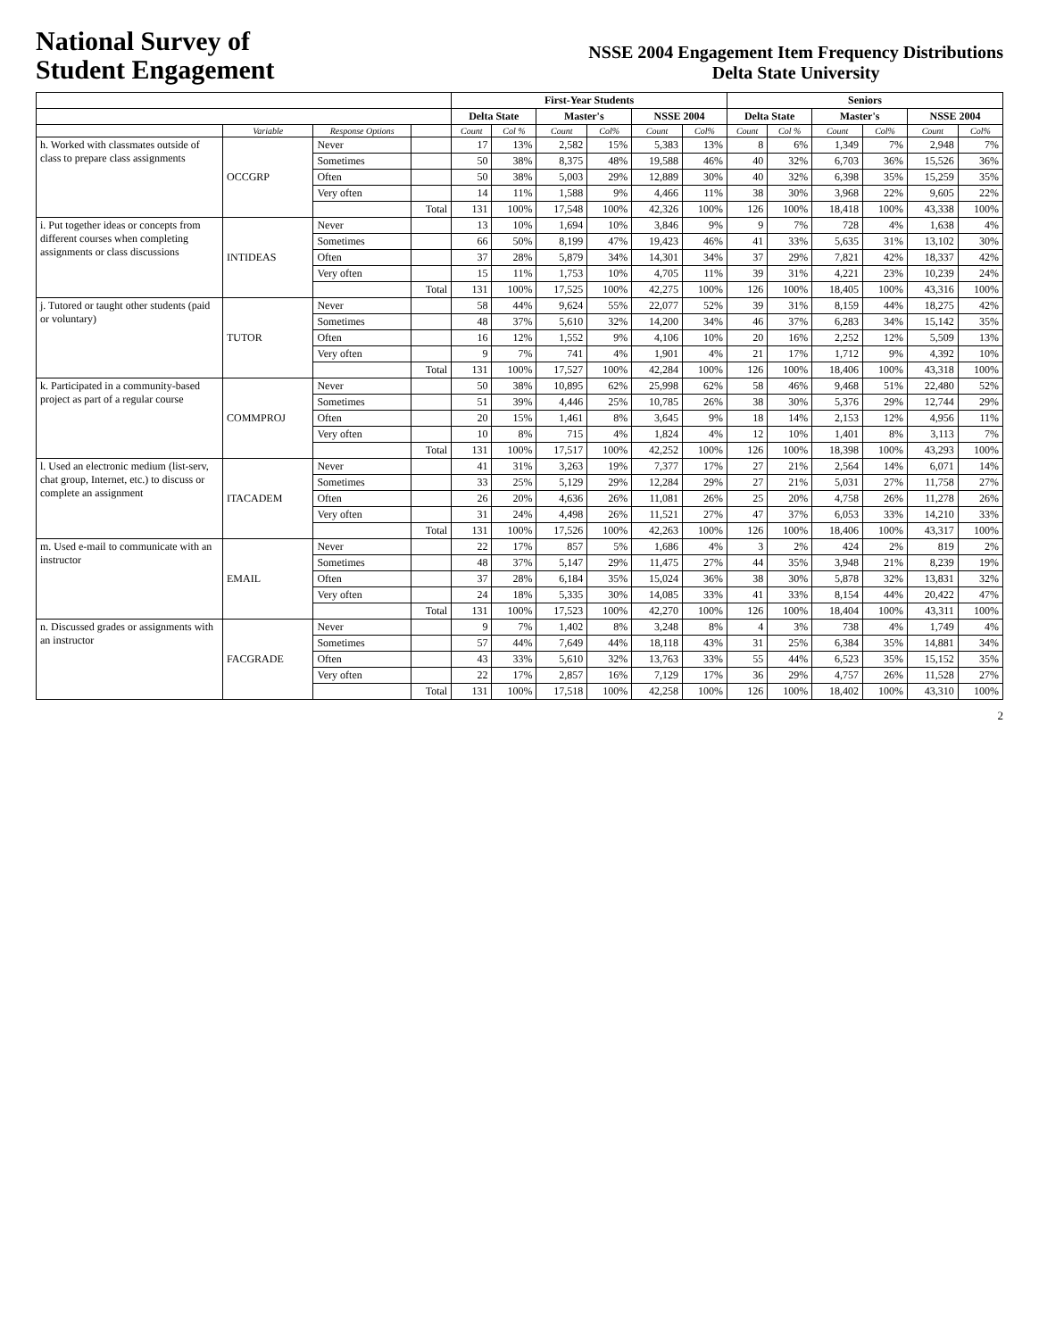National Survey of
Student Engagement
NSSE 2004 Engagement Item Frequency Distributions
Delta State University
| | | | | First-Year Students | | | | | | Seniors | | | | | |
| --- | --- | --- | --- | --- | --- | --- | --- | --- | --- | --- | --- | --- | --- | --- | --- |
| | | | | Delta State | | Master's | | NSSE 2004 | | Delta State | | Master's | | NSSE 2004 | |
| | Variable | Response Options | | Count | Col % | Count | Col% | Count | Col% | Count | Col % | Count | Col% | Count | Col% |
| h. Worked with classmates outside of class to prepare class assignments | OCCGRP | Never | | 17 | 13% | 2,582 | 15% | 5,383 | 13% | 8 | 6% | 1,349 | 7% | 2,948 | 7% |
| | | Sometimes | | 50 | 38% | 8,375 | 48% | 19,588 | 46% | 40 | 32% | 6,703 | 36% | 15,526 | 36% |
| | | Often | | 50 | 38% | 5,003 | 29% | 12,889 | 30% | 40 | 32% | 6,398 | 35% | 15,259 | 35% |
| | | Very often | | 14 | 11% | 1,588 | 9% | 4,466 | 11% | 38 | 30% | 3,968 | 22% | 9,605 | 22% |
| | | | Total | 131 | 100% | 17,548 | 100% | 42,326 | 100% | 126 | 100% | 18,418 | 100% | 43,338 | 100% |
| i. Put together ideas or concepts from different courses when completing assignments or class discussions | INTIDEAS | Never | | 13 | 10% | 1,694 | 10% | 3,846 | 9% | 9 | 7% | 728 | 4% | 1,638 | 4% |
| | | Sometimes | | 66 | 50% | 8,199 | 47% | 19,423 | 46% | 41 | 33% | 5,635 | 31% | 13,102 | 30% |
| | | Often | | 37 | 28% | 5,879 | 34% | 14,301 | 34% | 37 | 29% | 7,821 | 42% | 18,337 | 42% |
| | | Very often | | 15 | 11% | 1,753 | 10% | 4,705 | 11% | 39 | 31% | 4,221 | 23% | 10,239 | 24% |
| | | | Total | 131 | 100% | 17,525 | 100% | 42,275 | 100% | 126 | 100% | 18,405 | 100% | 43,316 | 100% |
| j. Tutored or taught other students (paid or voluntary) | TUTOR | Never | | 58 | 44% | 9,624 | 55% | 22,077 | 52% | 39 | 31% | 8,159 | 44% | 18,275 | 42% |
| | | Sometimes | | 48 | 37% | 5,610 | 32% | 14,200 | 34% | 46 | 37% | 6,283 | 34% | 15,142 | 35% |
| | | Often | | 16 | 12% | 1,552 | 9% | 4,106 | 10% | 20 | 16% | 2,252 | 12% | 5,509 | 13% |
| | | Very often | | 9 | 7% | 741 | 4% | 1,901 | 4% | 21 | 17% | 1,712 | 9% | 4,392 | 10% |
| | | | Total | 131 | 100% | 17,527 | 100% | 42,284 | 100% | 126 | 100% | 18,406 | 100% | 43,318 | 100% |
| k. Participated in a community-based project as part of a regular course | COMMPROJ | Never | | 50 | 38% | 10,895 | 62% | 25,998 | 62% | 58 | 46% | 9,468 | 51% | 22,480 | 52% |
| | | Sometimes | | 51 | 39% | 4,446 | 25% | 10,785 | 26% | 38 | 30% | 5,376 | 29% | 12,744 | 29% |
| | | Often | | 20 | 15% | 1,461 | 8% | 3,645 | 9% | 18 | 14% | 2,153 | 12% | 4,956 | 11% |
| | | Very often | | 10 | 8% | 715 | 4% | 1,824 | 4% | 12 | 10% | 1,401 | 8% | 3,113 | 7% |
| | | | Total | 131 | 100% | 17,517 | 100% | 42,252 | 100% | 126 | 100% | 18,398 | 100% | 43,293 | 100% |
| l. Used an electronic medium (list-serv, chat group, Internet, etc.) to discuss or complete an assignment | ITACADEM | Never | | 41 | 31% | 3,263 | 19% | 7,377 | 17% | 27 | 21% | 2,564 | 14% | 6,071 | 14% |
| | | Sometimes | | 33 | 25% | 5,129 | 29% | 12,284 | 29% | 27 | 21% | 5,031 | 27% | 11,758 | 27% |
| | | Often | | 26 | 20% | 4,636 | 26% | 11,081 | 26% | 25 | 20% | 4,758 | 26% | 11,278 | 26% |
| | | Very often | | 31 | 24% | 4,498 | 26% | 11,521 | 27% | 47 | 37% | 6,053 | 33% | 14,210 | 33% |
| | | | Total | 131 | 100% | 17,526 | 100% | 42,263 | 100% | 126 | 100% | 18,406 | 100% | 43,317 | 100% |
| m. Used e-mail to communicate with an instructor | EMAIL | Never | | 22 | 17% | 857 | 5% | 1,686 | 4% | 3 | 2% | 424 | 2% | 819 | 2% |
| | | Sometimes | | 48 | 37% | 5,147 | 29% | 11,475 | 27% | 44 | 35% | 3,948 | 21% | 8,239 | 19% |
| | | Often | | 37 | 28% | 6,184 | 35% | 15,024 | 36% | 38 | 30% | 5,878 | 32% | 13,831 | 32% |
| | | Very often | | 24 | 18% | 5,335 | 30% | 14,085 | 33% | 41 | 33% | 8,154 | 44% | 20,422 | 47% |
| | | | Total | 131 | 100% | 17,523 | 100% | 42,270 | 100% | 126 | 100% | 18,404 | 100% | 43,311 | 100% |
| n. Discussed grades or assignments with an instructor | FACGRADE | Never | | 9 | 7% | 1,402 | 8% | 3,248 | 8% | 4 | 3% | 738 | 4% | 1,749 | 4% |
| | | Sometimes | | 57 | 44% | 7,649 | 44% | 18,118 | 43% | 31 | 25% | 6,384 | 35% | 14,881 | 34% |
| | | Often | | 43 | 33% | 5,610 | 32% | 13,763 | 33% | 55 | 44% | 6,523 | 35% | 15,152 | 35% |
| | | Very often | | 22 | 17% | 2,857 | 16% | 7,129 | 17% | 36 | 29% | 4,757 | 26% | 11,528 | 27% |
| | | | Total | 131 | 100% | 17,518 | 100% | 42,258 | 100% | 126 | 100% | 18,402 | 100% | 43,310 | 100% |
2